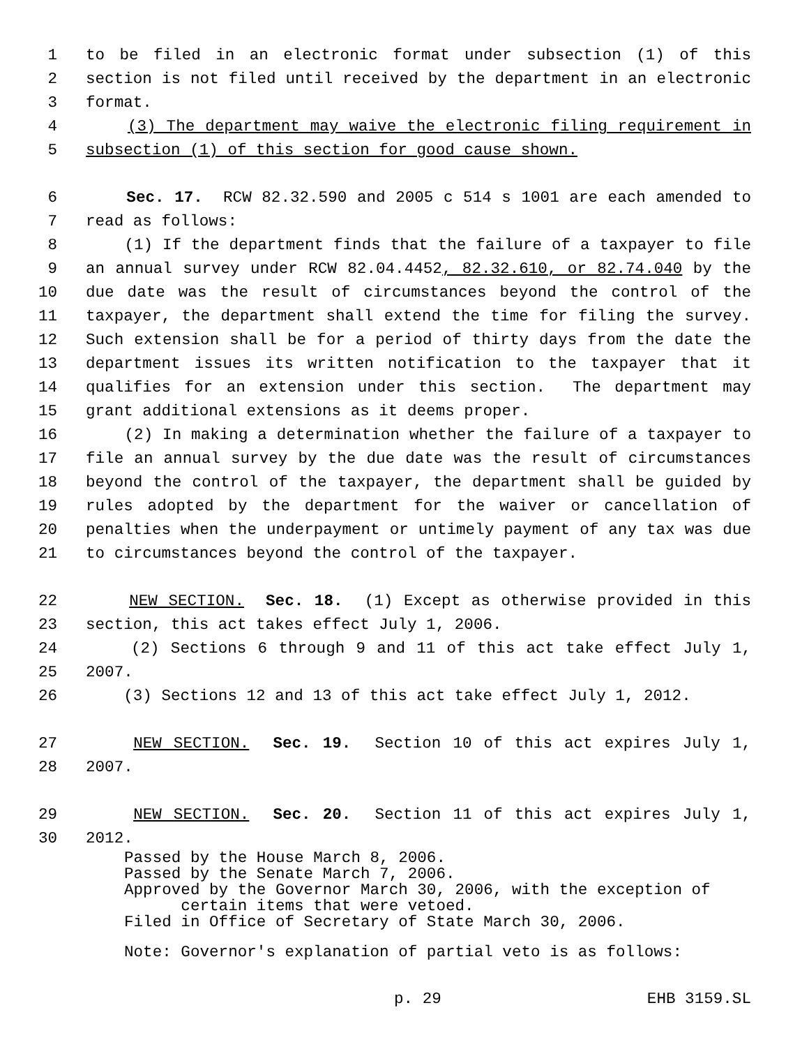1 to be filed in an electronic format under subsection (1) of this
2 section is not filed until received by the department in an electronic
3 format.
4 (3) The department may waive the electronic filing requirement in
5 subsection (1) of this section for good cause shown.
6 Sec. 17. RCW 82.32.590 and 2005 c 514 s 1001 are each amended to
7 read as follows:
8 (1) If the department finds that the failure of a taxpayer to file
9 an annual survey under RCW 82.04.4452, 82.32.610, or 82.74.040 by the
10 due date was the result of circumstances beyond the control of the
11 taxpayer, the department shall extend the time for filing the survey.
12 Such extension shall be for a period of thirty days from the date the
13 department issues its written notification to the taxpayer that it
14 qualifies for an extension under this section. The department may
15 grant additional extensions as it deems proper.
16 (2) In making a determination whether the failure of a taxpayer to
17 file an annual survey by the due date was the result of circumstances
18 beyond the control of the taxpayer, the department shall be guided by
19 rules adopted by the department for the waiver or cancellation of
20 penalties when the underpayment or untimely payment of any tax was due
21 to circumstances beyond the control of the taxpayer.
22 NEW SECTION. Sec. 18. (1) Except as otherwise provided in this
23 section, this act takes effect July 1, 2006.
24 (2) Sections 6 through 9 and 11 of this act take effect July 1,
25 2007.
26 (3) Sections 12 and 13 of this act take effect July 1, 2012.
27 NEW SECTION. Sec. 19. Section 10 of this act expires July 1,
28 2007.
29 NEW SECTION. Sec. 20. Section 11 of this act expires July 1,
30 2012.
Passed by the House March 8, 2006.
Passed by the Senate March 7, 2006.
Approved by the Governor March 30, 2006, with the exception of
certain items that were vetoed.
Filed in Office of Secretary of State March 30, 2006.
Note: Governor's explanation of partial veto is as follows:
p. 29 EHB 3159.SL